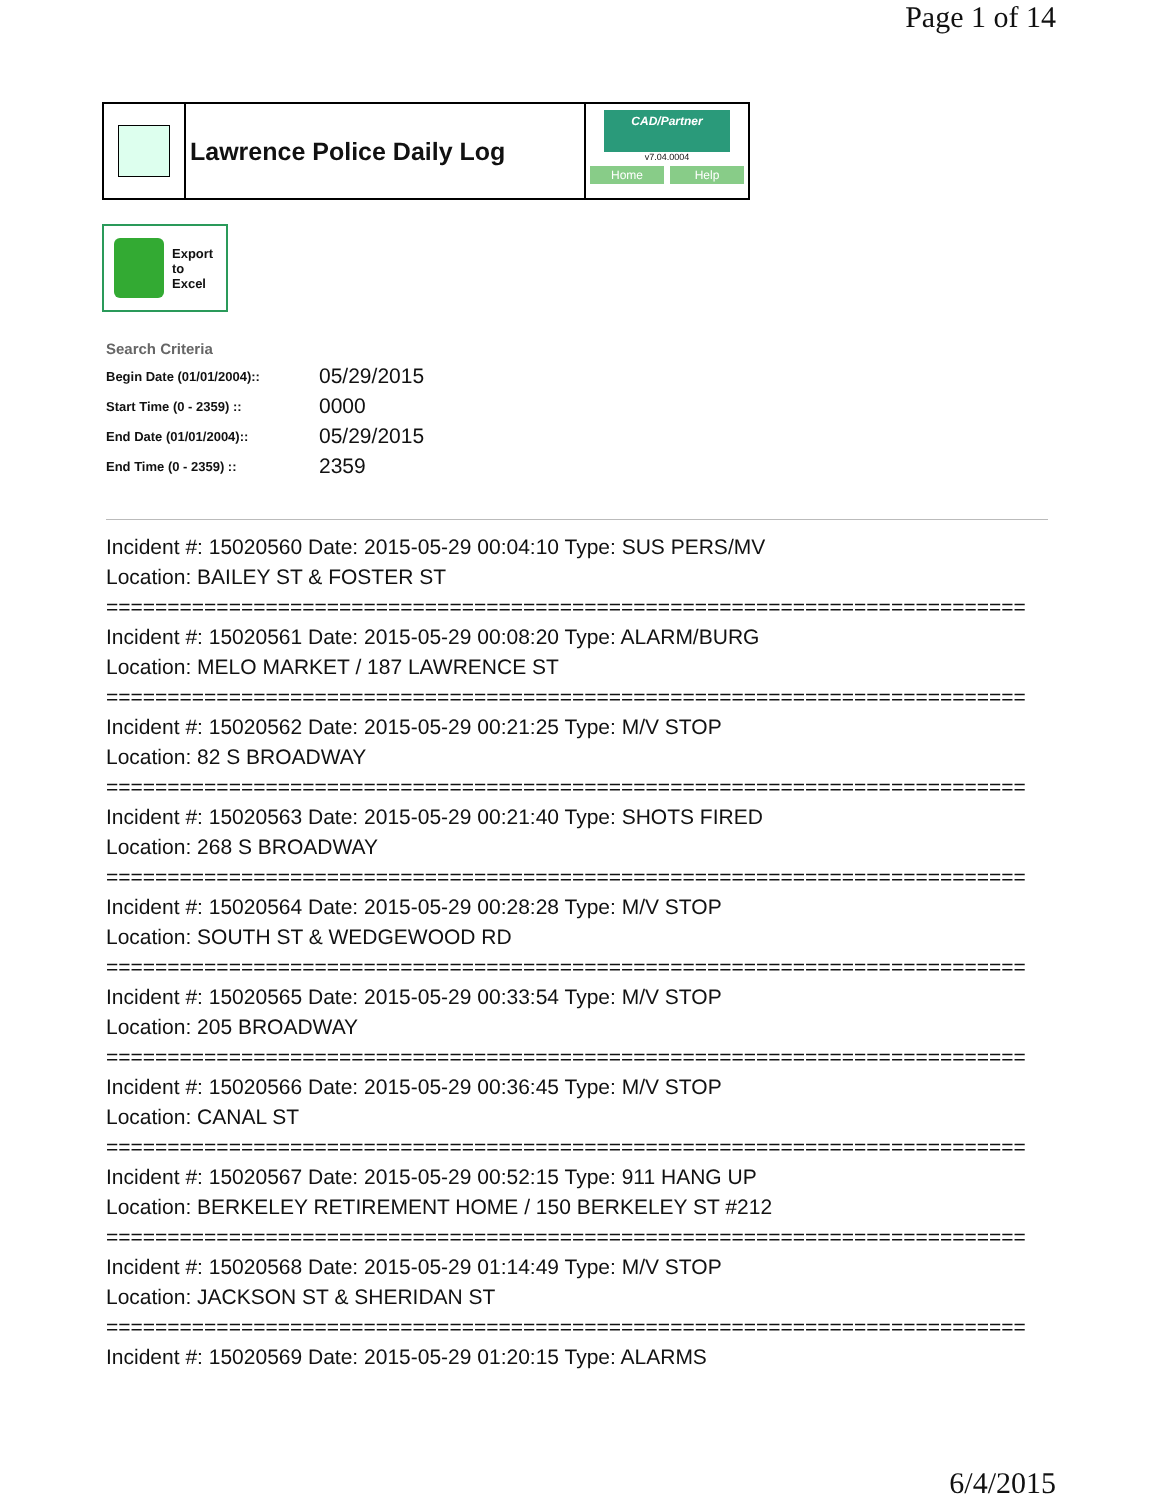Page 1 of 14
Lawrence Police Daily Log
CAD/Partner
v7.04.0004
Home Help
Export
to
Excel
Search Criteria
| Begin Date (01/01/2004):: | 05/29/2015 |
| Start Time (0 - 2359) :: | 0000 |
| End Date (01/01/2004):: | 05/29/2015 |
| End Time (0 - 2359) :: | 2359 |
Incident #: 15020560 Date: 2015-05-29 00:04:10 Type: SUS PERS/MV
Location: BAILEY ST & FOSTER ST
===========================================================================
Incident #: 15020561 Date: 2015-05-29 00:08:20 Type: ALARM/BURG
Location: MELO MARKET / 187 LAWRENCE ST
===========================================================================
Incident #: 15020562 Date: 2015-05-29 00:21:25 Type: M/V STOP
Location: 82 S BROADWAY
===========================================================================
Incident #: 15020563 Date: 2015-05-29 00:21:40 Type: SHOTS FIRED
Location: 268 S BROADWAY
===========================================================================
Incident #: 15020564 Date: 2015-05-29 00:28:28 Type: M/V STOP
Location: SOUTH ST & WEDGEWOOD RD
===========================================================================
Incident #: 15020565 Date: 2015-05-29 00:33:54 Type: M/V STOP
Location: 205 BROADWAY
===========================================================================
Incident #: 15020566 Date: 2015-05-29 00:36:45 Type: M/V STOP
Location: CANAL ST
===========================================================================
Incident #: 15020567 Date: 2015-05-29 00:52:15 Type: 911 HANG UP
Location: BERKELEY RETIREMENT HOME / 150 BERKELEY ST #212
===========================================================================
Incident #: 15020568 Date: 2015-05-29 01:14:49 Type: M/V STOP
Location: JACKSON ST & SHERIDAN ST
===========================================================================
Incident #: 15020569 Date: 2015-05-29 01:20:15 Type: ALARMS
6/4/2015